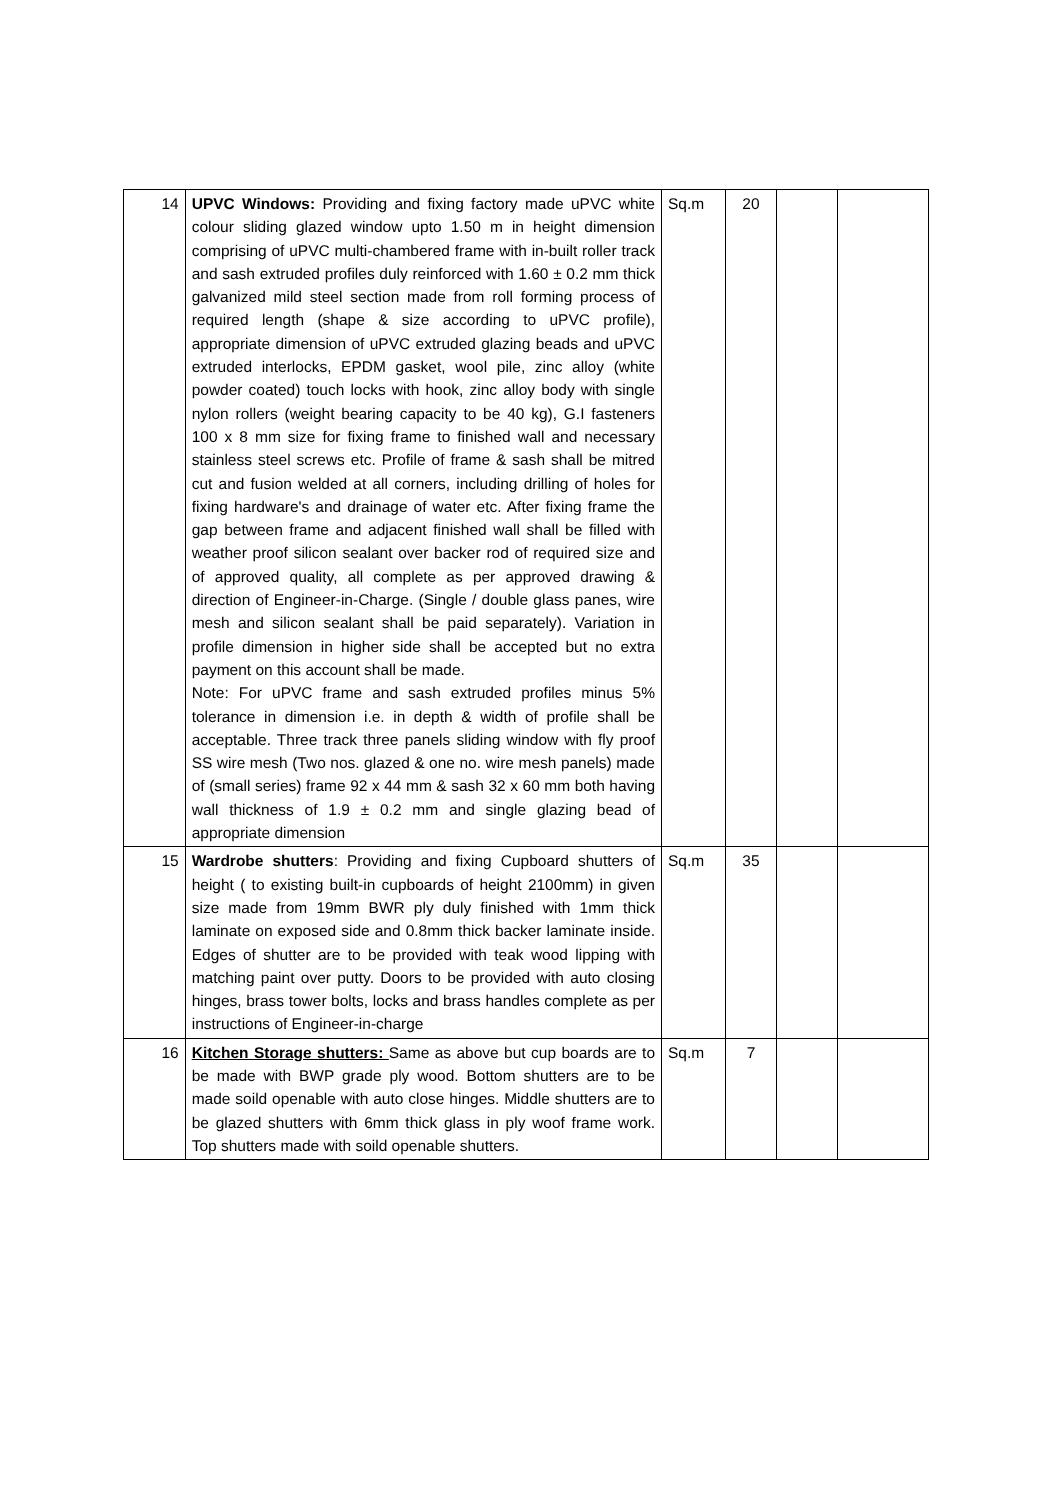| 14 | UPVC Windows: Providing and fixing factory made uPVC white colour sliding glazed window upto 1.50 m in height dimension comprising of uPVC multi-chambered frame with in-built roller track and sash extruded profiles duly reinforced with 1.60 ± 0.2 mm thick galvanized mild steel section made from roll forming process of required length (shape & size according to uPVC profile), appropriate dimension of uPVC extruded glazing beads and uPVC extruded interlocks, EPDM gasket, wool pile, zinc alloy (white powder coated) touch locks with hook, zinc alloy body with single nylon rollers (weight bearing capacity to be 40 kg), G.I fasteners 100 x 8 mm size for fixing frame to finished wall and necessary stainless steel screws etc. Profile of frame & sash shall be mitred cut and fusion welded at all corners, including drilling of holes for fixing hardware's and drainage of water etc. After fixing frame the gap between frame and adjacent finished wall shall be filled with weather proof silicon sealant over backer rod of required size and of approved quality, all complete as per approved drawing & direction of Engineer-in-Charge. (Single / double glass panes, wire mesh and silicon sealant shall be paid separately). Variation in profile dimension in higher side shall be accepted but no extra payment on this account shall be made. Note: For uPVC frame and sash extruded profiles minus 5% tolerance in dimension i.e. in depth & width of profile shall be acceptable. Three track three panels sliding window with fly proof SS wire mesh (Two nos. glazed & one no. wire mesh panels) made of (small series) frame 92 x 44 mm & sash 32 x 60 mm both having wall thickness of 1.9 ± 0.2 mm and single glazing bead of appropriate dimension | Sq.m | 20 | | |
| 15 | Wardrobe shutters : Providing and fixing Cupboard shutters of height ( to existing built-in cupboards of height 2100mm) in given size made from 19mm BWR ply duly finished with 1mm thick laminate on exposed side and 0.8mm thick backer laminate inside. Edges of shutter are to be provided with teak wood lipping with matching paint over putty. Doors to be provided with auto closing hinges, brass tower bolts, locks and brass handles complete as per instructions of Engineer-in-charge | Sq.m | 35 | | |
| 16 | Kitchen Storage shutters: Same as above but cup boards are to be made with BWP grade ply wood. Bottom shutters are to be made soild openable with auto close hinges. Middle shutters are to be glazed shutters with 6mm thick glass in ply woof frame work. Top shutters made with soild openable shutters. | Sq.m | 7 | | |